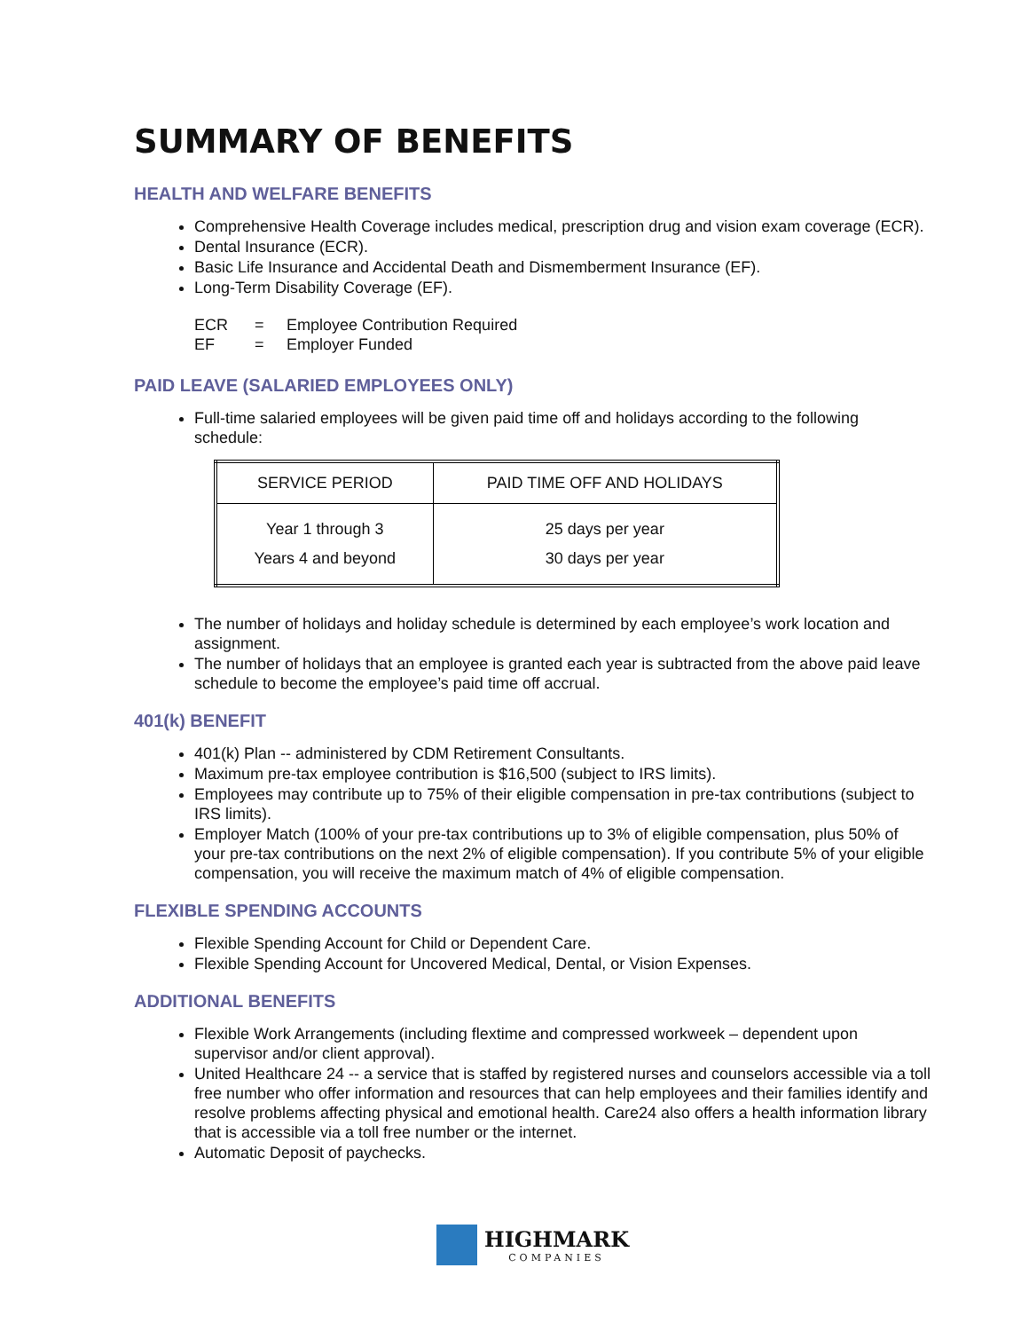SUMMARY OF BENEFITS
HEALTH AND WELFARE BENEFITS
Comprehensive Health Coverage includes medical, prescription drug and vision exam coverage (ECR).
Dental Insurance (ECR).
Basic Life Insurance and Accidental Death and Dismemberment Insurance (EF).
Long-Term Disability Coverage (EF).
ECR = Employee Contribution Required
EF = Employer Funded
PAID LEAVE (SALARIED EMPLOYEES ONLY)
Full-time salaried employees will be given paid time off and holidays according to the following schedule:
| SERVICE PERIOD | PAID TIME OFF AND HOLIDAYS |
| --- | --- |
| Year 1 through 3 Years 4 and beyond | 25 days per year 30 days per year |
The number of holidays and holiday schedule is determined by each employee’s work location and assignment.
The number of holidays that an employee is granted each year is subtracted from the above paid leave schedule to become the employee’s paid time off accrual.
401(k) BENEFIT
401(k) Plan -- administered by CDM Retirement Consultants.
Maximum pre-tax employee contribution is $16,500 (subject to IRS limits).
Employees may contribute up to 75% of their eligible compensation in pre-tax contributions (subject to IRS limits).
Employer Match (100% of your pre-tax contributions up to 3% of eligible compensation, plus 50% of your pre-tax contributions on the next 2% of eligible compensation). If you contribute 5% of your eligible compensation, you will receive the maximum match of 4% of eligible compensation.
FLEXIBLE SPENDING ACCOUNTS
Flexible Spending Account for Child or Dependent Care.
Flexible Spending Account for Uncovered Medical, Dental, or Vision Expenses.
ADDITIONAL BENEFITS
Flexible Work Arrangements (including flextime and compressed workweek – dependent upon supervisor and/or client approval).
United Healthcare 24 -- a service that is staffed by registered nurses and counselors accessible via a toll free number who offer information and resources that can help employees and their families identify and resolve problems affecting physical and emotional health. Care24 also offers a health information library that is accessible via a toll free number or the internet.
Automatic Deposit of paychecks.
HIGHMARK COMPANIES